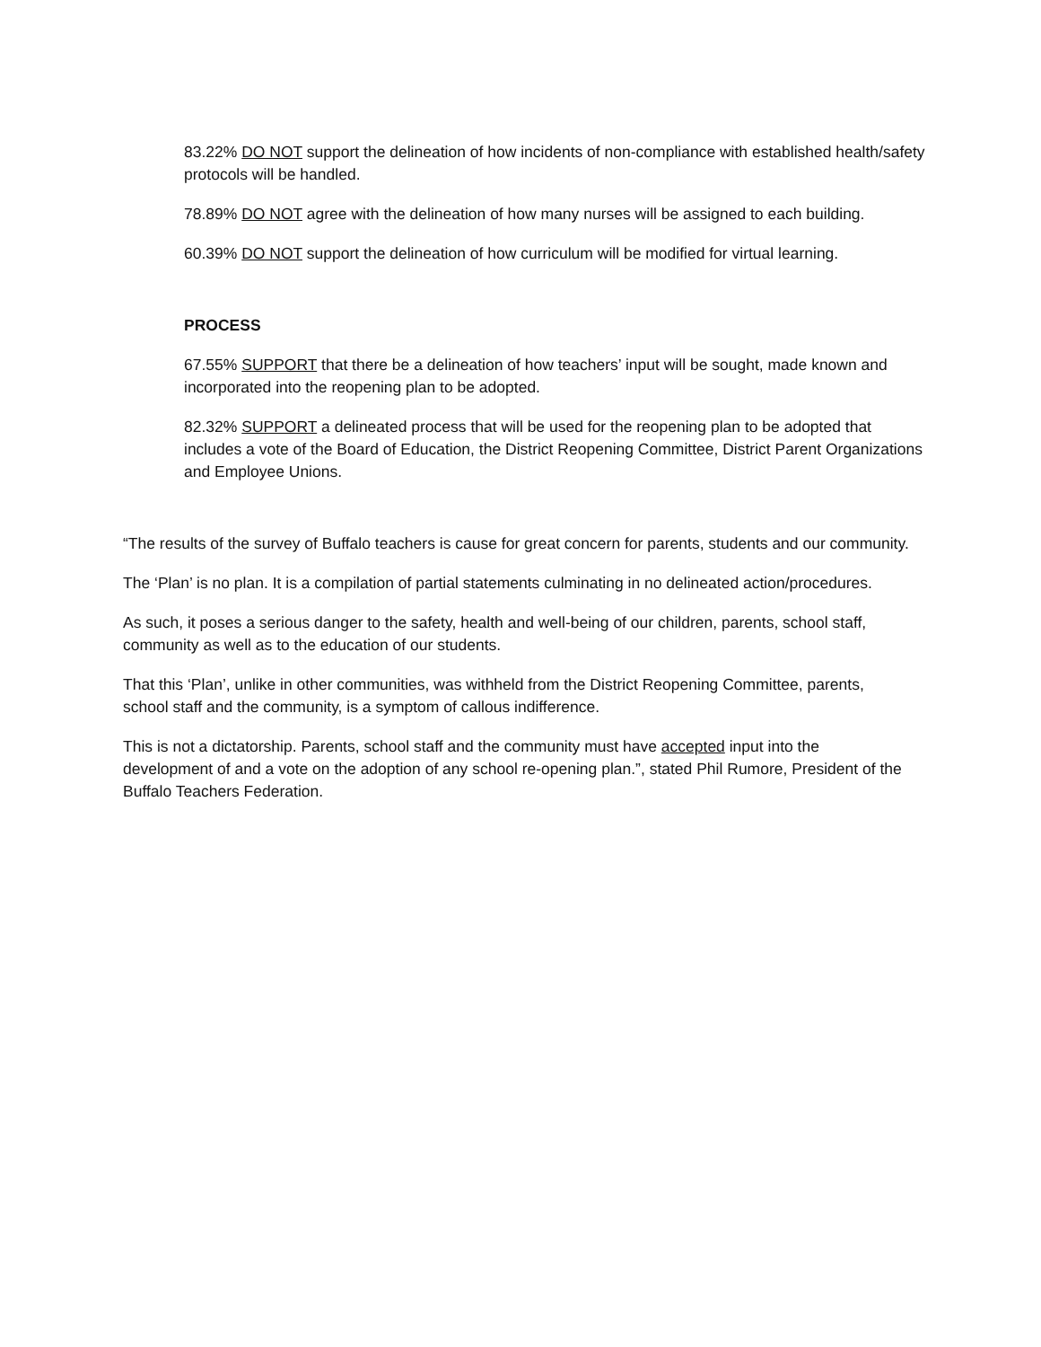83.22% DO NOT support the delineation of how incidents of non-compliance with established health/safety protocols will be handled.
78.89% DO NOT agree with the delineation of how many nurses will be assigned to each building.
60.39% DO NOT support the delineation of how curriculum will be modified for virtual learning.
PROCESS
67.55% SUPPORT that there be a delineation of how teachers’ input will be sought, made known and incorporated into the reopening plan to be adopted.
82.32% SUPPORT a delineated process that will be used for the reopening plan to be adopted that includes a vote of the Board of Education, the District Reopening Committee, District Parent Organizations and Employee Unions.
“The results of the survey of Buffalo teachers is cause for great concern for parents, students and our community.
The ‘Plan’ is no plan. It is a compilation of partial statements culminating in no delineated action/procedures.
As such, it poses a serious danger to the safety, health and well-being of our children, parents, school staff, community as well as to the education of our students.
That this ‘Plan’, unlike in other communities, was withheld from the District Reopening Committee, parents, school staff and the community, is a symptom of callous indifference.
This is not a dictatorship. Parents, school staff and the community must have accepted input into the development of and a vote on the adoption of any school re-opening plan.”, stated Phil Rumore, President of the Buffalo Teachers Federation.